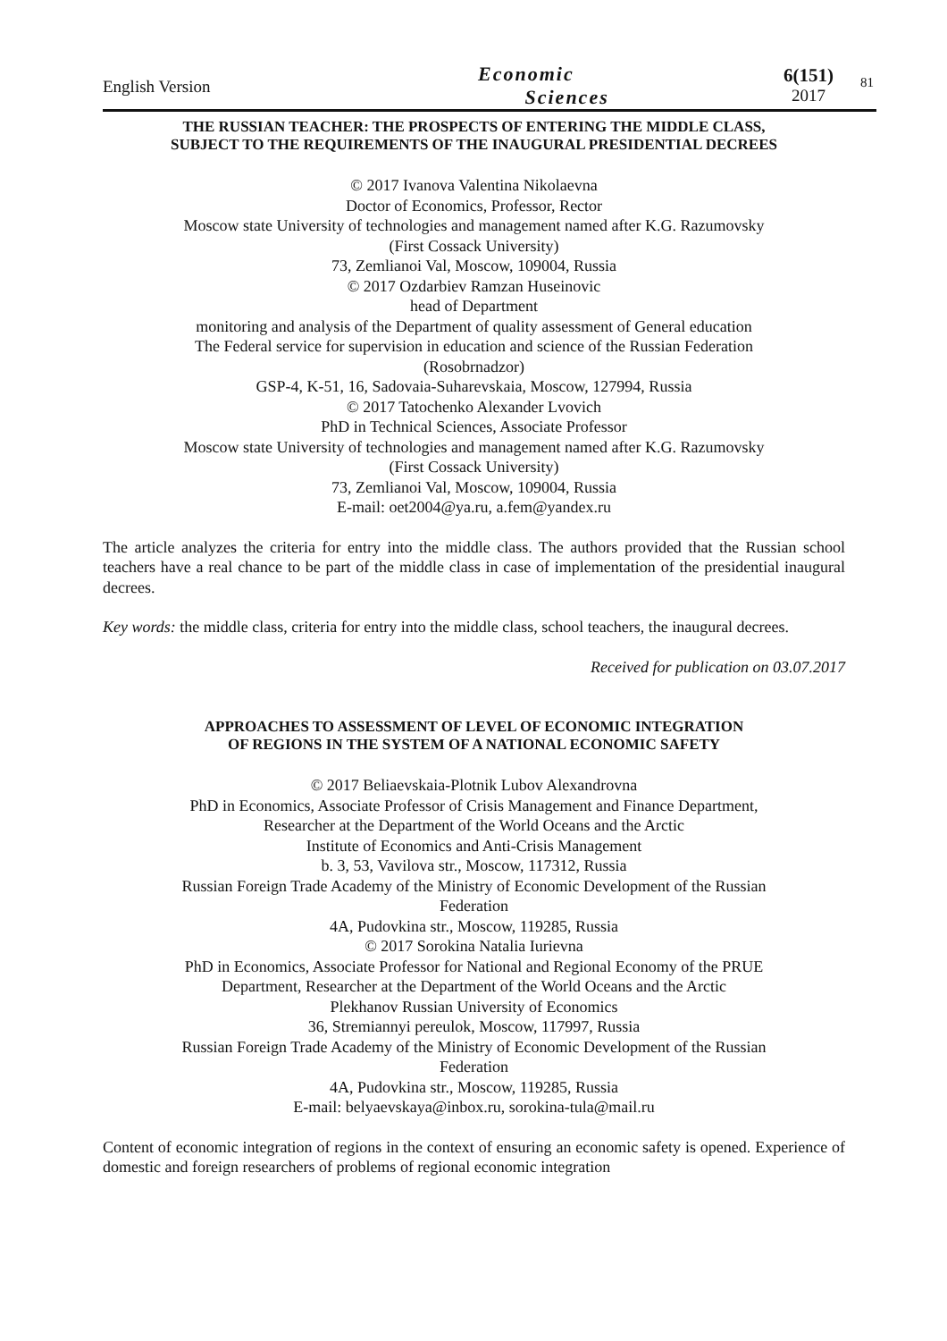English Version
Economic
Sciences
6(151)
2017
81
THE RUSSIAN TEACHER: THE PROSPECTS OF ENTERING THE MIDDLE CLASS,
SUBJECT TO THE REQUIREMENTS OF THE INAUGURAL PRESIDENTIAL DECREES
© 2017 Ivanova Valentina Nikolaevna
Doctor of Economics, Professor, Rector
Moscow state University of technologies and management named after K.G. Razumovsky
(First Cossack University)
73, Zemlianoi Val, Moscow, 109004, Russia
© 2017 Ozdarbiev Ramzan Huseinovic
head of Department
monitoring and analysis of the Department of quality assessment of General education
The Federal service for supervision in education and science of the Russian Federation
(Rosobrnadzor)
GSP-4, K-51, 16, Sadovaia-Suharevskaia, Moscow, 127994, Russia
© 2017 Tatochenko Alexander Lvovich
PhD in Technical Sciences, Associate Professor
Moscow state University of technologies and management named after K.G. Razumovsky
(First Cossack University)
73, Zemlianoi Val, Moscow, 109004, Russia
E-mail: oet2004@ya.ru, a.fem@yandex.ru
The article analyzes the criteria for entry into the middle class. The authors provided that the Russian school teachers have a real chance to be part of the middle class in case of implementation of the presidential inaugural decrees.
Key words: the middle class, criteria for entry into the middle class, school teachers, the inaugural decrees.
Received for publication on 03.07.2017
APPROACHES TO ASSESSMENT OF LEVEL OF ECONOMIC INTEGRATION
OF REGIONS IN THE SYSTEM OF A NATIONAL ECONOMIC SAFETY
© 2017 Beliaevskaia-Plotnik Lubov Alexandrovna
PhD in Economics, Associate Professor of Crisis Management and Finance Department,
Researcher at the Department of the World Oceans and the Arctic
Institute of Economics and Anti-Crisis Management
b. 3, 53, Vavilova str., Moscow, 117312, Russia
Russian Foreign Trade Academy of the Ministry of Economic Development of the Russian
Federation
4A, Pudovkina str., Moscow, 119285, Russia
© 2017 Sorokina Natalia Iurievna
PhD in Economics, Associate Professor for National and Regional Economy of the PRUE
Department, Researcher at the Department of the World Oceans and the Arctic
Plekhanov Russian University of Economics
36, Stremiannyi pereulok, Moscow, 117997, Russia
Russian Foreign Trade Academy of the Ministry of Economic Development of the Russian
Federation
4A, Pudovkina str., Moscow, 119285, Russia
E-mail: belyaevskaya@inbox.ru, sorokina-tula@mail.ru
Content of economic integration of regions in the context of ensuring an economic safety is opened. Experience of domestic and foreign researchers of problems of regional economic integration